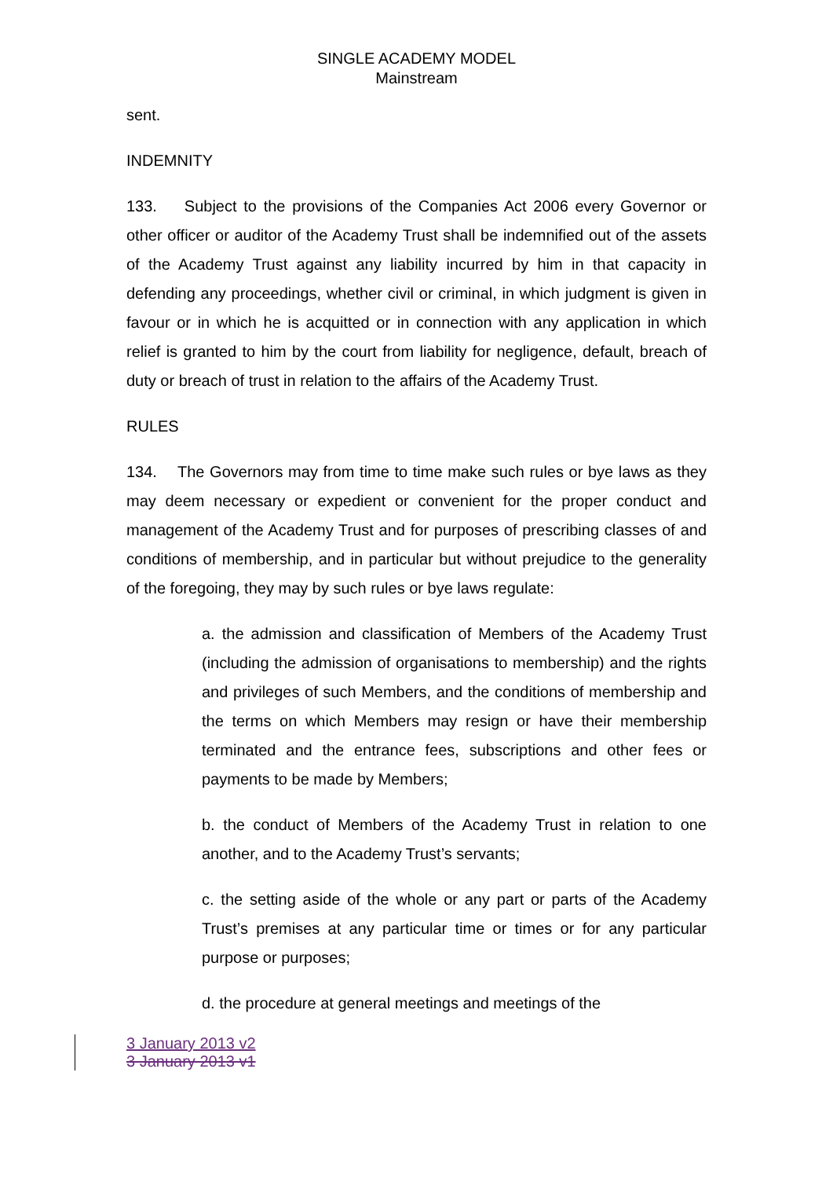SINGLE ACADEMY MODEL
Mainstream
sent.
INDEMNITY
133. Subject to the provisions of the Companies Act 2006 every Governor or other officer or auditor of the Academy Trust shall be indemnified out of the assets of the Academy Trust against any liability incurred by him in that capacity in defending any proceedings, whether civil or criminal, in which judgment is given in favour or in which he is acquitted or in connection with any application in which relief is granted to him by the court from liability for negligence, default, breach of duty or breach of trust in relation to the affairs of the Academy Trust.
RULES
134. The Governors may from time to time make such rules or bye laws as they may deem necessary or expedient or convenient for the proper conduct and management of the Academy Trust and for purposes of prescribing classes of and conditions of membership, and in particular but without prejudice to the generality of the foregoing, they may by such rules or bye laws regulate:
a. the admission and classification of Members of the Academy Trust (including the admission of organisations to membership) and the rights and privileges of such Members, and the conditions of membership and the terms on which Members may resign or have their membership terminated and the entrance fees, subscriptions and other fees or payments to be made by Members;
b. the conduct of Members of the Academy Trust in relation to one another, and to the Academy Trust’s servants;
c. the setting aside of the whole or any part or parts of the Academy Trust’s premises at any particular time or times or for any particular purpose or purposes;
d. the procedure at general meetings and meetings of the
3 January 2013 v2
3 January 2013 v1